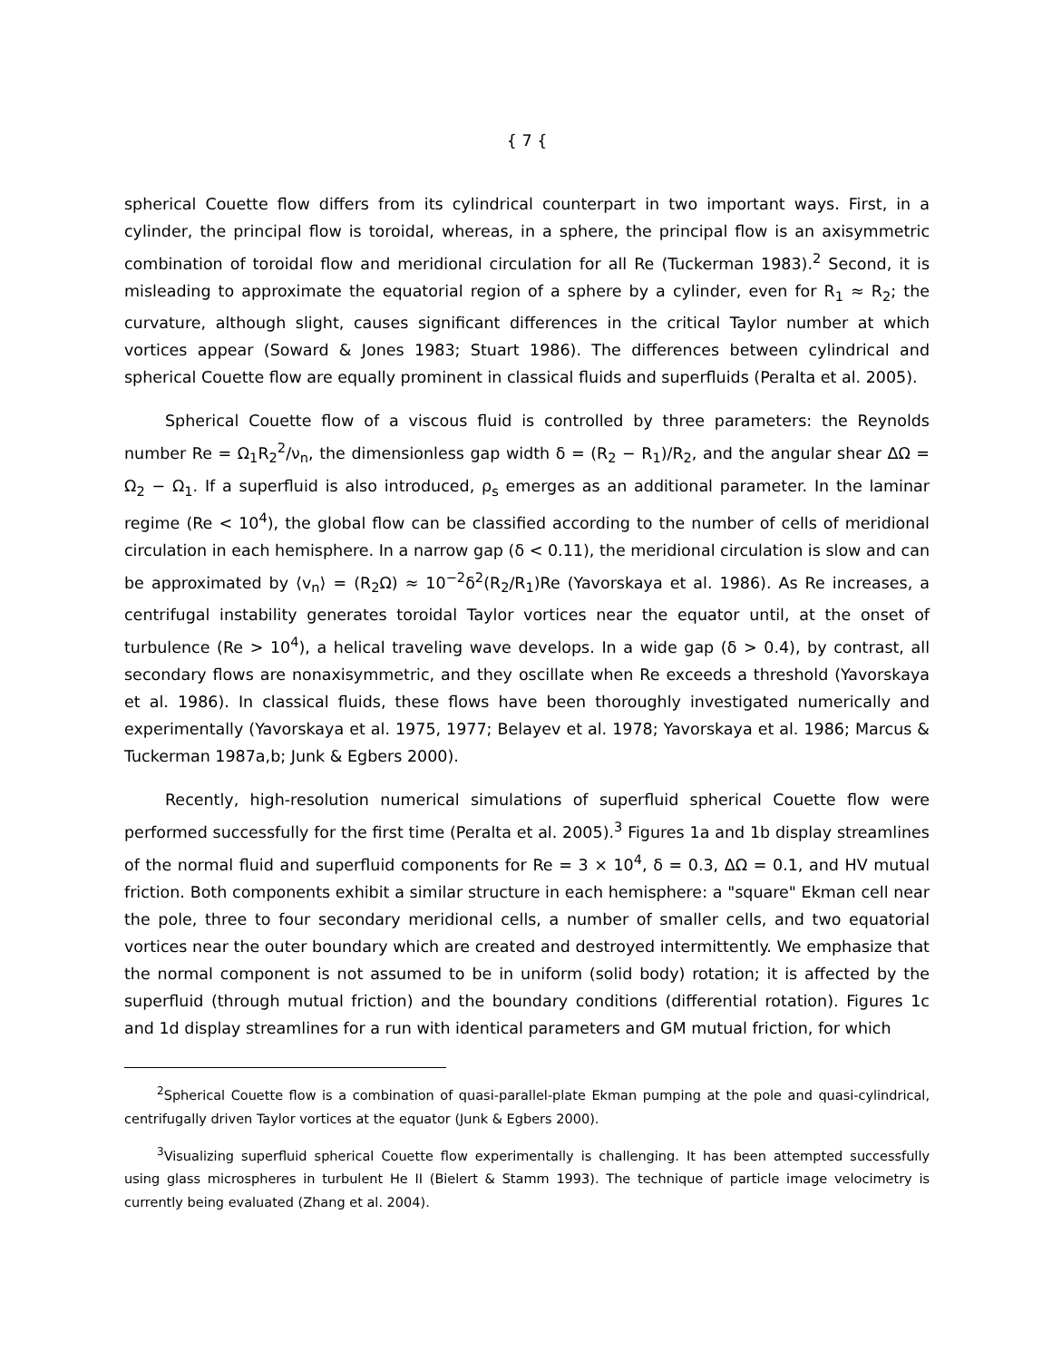{ 7 {
spherical Couette flow differs from its cylindrical counterpart in two important ways. First, in a cylinder, the principal flow is toroidal, whereas, in a sphere, the principal flow is an axisymmetric combination of toroidal flow and meridional circulation for all Re (Tuckerman 1983).<sup>2</sup> Second, it is misleading to approximate the equatorial region of a sphere by a cylinder, even for R<sub>1</sub> ≈ R<sub>2</sub>; the curvature, although slight, causes significant differences in the critical Taylor number at which vortices appear (Soward & Jones 1983; Stuart 1986). The differences between cylindrical and spherical Couette flow are equally prominent in classical fluids and superfluids (Peralta et al. 2005).
Spherical Couette flow of a viscous fluid is controlled by three parameters: the Reynolds number Re = Ω<sub>1</sub>R<sub>2</sub><sup>2</sup>/ν<sub>n</sub>, the dimensionless gap width δ = (R<sub>2</sub> − R<sub>1</sub>)/R<sub>2</sub>, and the angular shear ΔΩ = Ω<sub>2</sub> − Ω<sub>1</sub>. If a superfluid is also introduced, ρ<sub>s</sub> emerges as an additional parameter. In the laminar regime (Re < 10<sup>4</sup>), the global flow can be classified according to the number of cells of meridional circulation in each hemisphere. In a narrow gap (δ < 0.11), the meridional circulation is slow and can be approximated by ⟨v<sub>n</sub>⟩ = (R<sub>2</sub>Ω) ≈ 10<sup>−2</sup>δ<sup>2</sup>(R<sub>2</sub>/R<sub>1</sub>)Re (Yavorskaya et al. 1986). As Re increases, a centrifugal instability generates toroidal Taylor vortices near the equator until, at the onset of turbulence (Re > 10<sup>4</sup>), a helical traveling wave develops. In a wide gap (δ > 0.4), by contrast, all secondary flows are nonaxisymmetric, and they oscillate when Re exceeds a threshold (Yavorskaya et al. 1986). In classical fluids, these flows have been thoroughly investigated numerically and experimentally (Yavorskaya et al. 1975, 1977; Belayev et al. 1978; Yavorskaya et al. 1986; Marcus & Tuckerman 1987a,b; Junk & Egbers 2000).
Recently, high-resolution numerical simulations of superfluid spherical Couette flow were performed successfully for the first time (Peralta et al. 2005).<sup>3</sup> Figures 1a and 1b display streamlines of the normal fluid and superfluid components for Re = 3 × 10<sup>4</sup>, δ = 0.3, ΔΩ = 0.1, and HV mutual friction. Both components exhibit a similar structure in each hemisphere: a "square" Ekman cell near the pole, three to four secondary meridional cells, a number of smaller cells, and two equatorial vortices near the outer boundary which are created and destroyed intermittently. We emphasize that the normal component is not assumed to be in uniform (solid body) rotation; it is affected by the superfluid (through mutual friction) and the boundary conditions (differential rotation). Figures 1c and 1d display streamlines for a run with identical parameters and GM mutual friction, for which
<sup>2</sup> Spherical Couette flow is a combination of quasi-parallel-plate Ekman pumping at the pole and quasi-cylindrical, centrifugally driven Taylor vortices at the equator (Junk & Egbers 2000).
<sup>3</sup> Visualizing superfluid spherical Couette flow experimentally is challenging. It has been attempted successfully using glass microspheres in turbulent He II (Bielert & Stamm 1993). The technique of particle image velocimetry is currently being evaluated (Zhang et al. 2004).